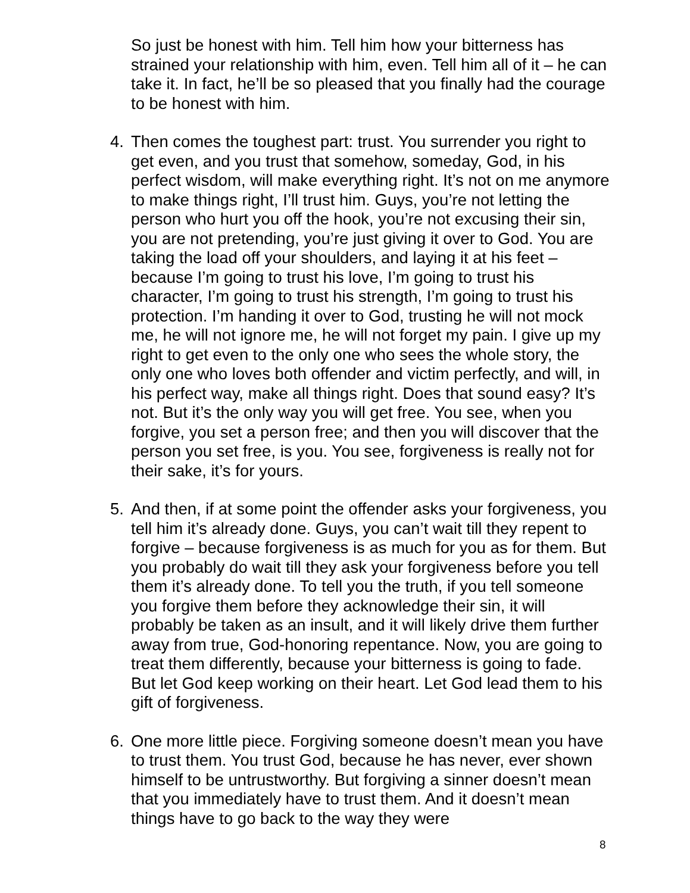So just be honest with him. Tell him how your bitterness has strained your relationship with him, even. Tell him all of it – he can take it. In fact, he’ll be so pleased that you finally had the courage to be honest with him.
4. Then comes the toughest part: trust. You surrender you right to get even, and you trust that somehow, someday, God, in his perfect wisdom, will make everything right. It’s not on me anymore to make things right, I’ll trust him. Guys, you’re not letting the person who hurt you off the hook, you’re not excusing their sin, you are not pretending, you’re just giving it over to God. You are taking the load off your shoulders, and laying it at his feet – because I’m going to trust his love, I’m going to trust his character, I’m going to trust his strength, I’m going to trust his protection. I’m handing it over to God, trusting he will not mock me, he will not ignore me, he will not forget my pain. I give up my right to get even to the only one who sees the whole story, the only one who loves both offender and victim perfectly, and will, in his perfect way, make all things right. Does that sound easy? It’s not. But it’s the only way you will get free. You see, when you forgive, you set a person free; and then you will discover that the person you set free, is you. You see, forgiveness is really not for their sake, it’s for yours.
5. And then, if at some point the offender asks your forgiveness, you tell him it’s already done. Guys, you can’t wait till they repent to forgive – because forgiveness is as much for you as for them. But you probably do wait till they ask your forgiveness before you tell them it’s already done. To tell you the truth, if you tell someone you forgive them before they acknowledge their sin, it will probably be taken as an insult, and it will likely drive them further away from true, God-honoring repentance. Now, you are going to treat them differently, because your bitterness is going to fade. But let God keep working on their heart. Let God lead them to his gift of forgiveness.
6. One more little piece. Forgiving someone doesn’t mean you have to trust them. You trust God, because he has never, ever shown himself to be untrustworthy. But forgiving a sinner doesn’t mean that you immediately have to trust them. And it doesn’t mean things have to go back to the way they were
8